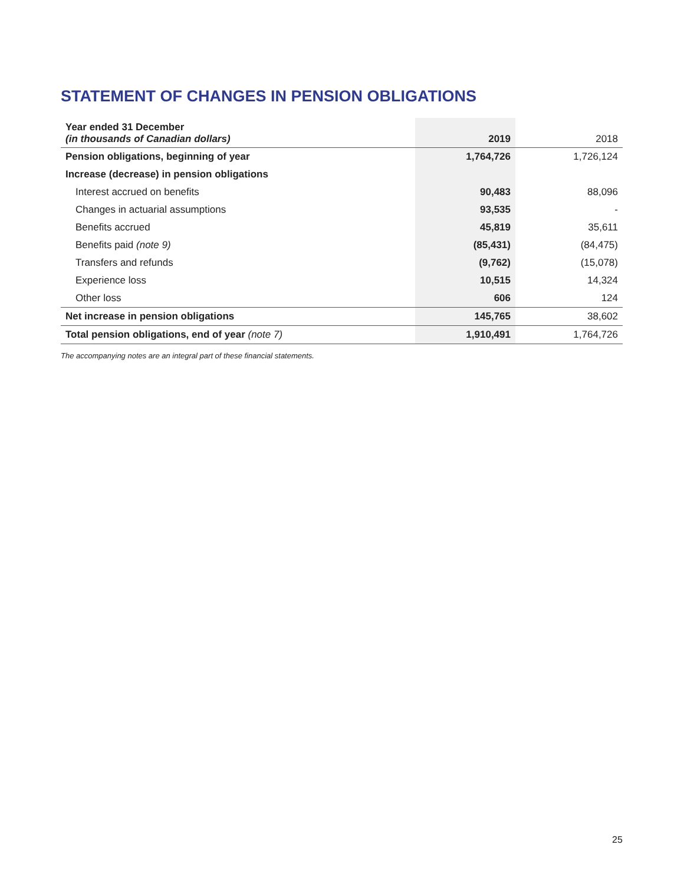STATEMENT OF CHANGES IN PENSION OBLIGATIONS
| Year ended 31 December (in thousands of Canadian dollars) | 2019 | 2018 |
| --- | --- | --- |
| Pension obligations, beginning of year | 1,764,726 | 1,726,124 |
| Increase (decrease) in pension obligations | | |
| Interest accrued on benefits | 90,483 | 88,096 |
| Changes in actuarial assumptions | 93,535 | - |
| Benefits accrued | 45,819 | 35,611 |
| Benefits paid (note 9) | (85,431) | (84,475) |
| Transfers and refunds | (9,762) | (15,078) |
| Experience loss | 10,515 | 14,324 |
| Other loss | 606 | 124 |
| Net increase in pension obligations | 145,765 | 38,602 |
| Total pension obligations, end of year (note 7) | 1,910,491 | 1,764,726 |
The accompanying notes are an integral part of these financial statements.
25